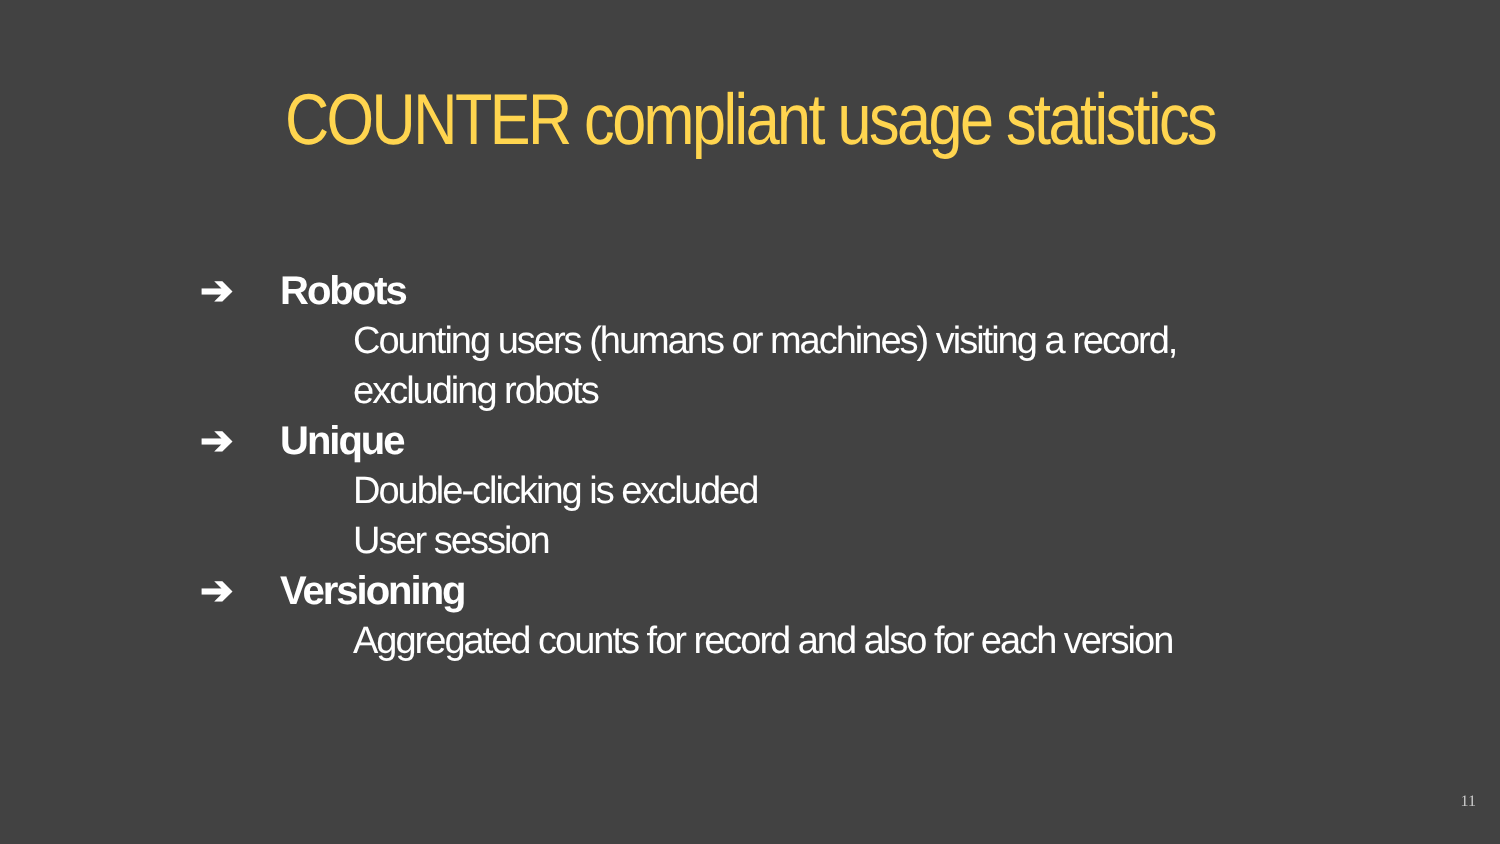COUNTER compliant usage statistics
➔ Robots
Counting users (humans or machines) visiting a record,
excluding robots
➔ Unique
Double-clicking is excluded
User session
➔ Versioning
Aggregated counts for record and also for each version
11